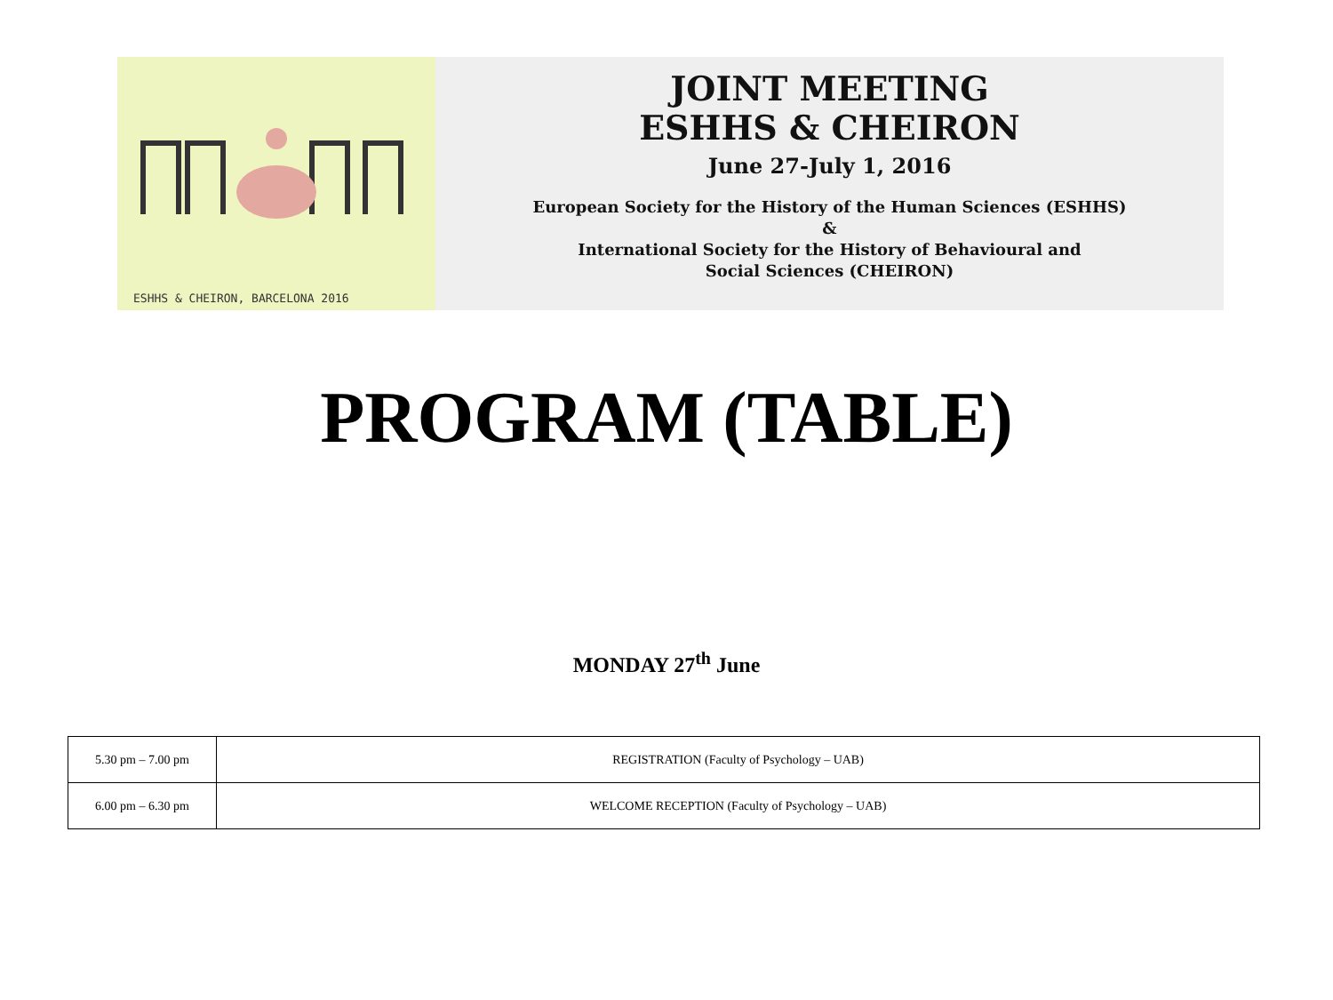ESHHS & CHEIRON, BARCELONA 2016
JOINT MEETING
ESHHS & CHEIRON
June 27-July 1, 2016
European Society for the History of the Human Sciences (ESHHS)
&
International Society for the History of Behavioural and
Social Sciences (CHEIRON)
PROGRAM (TABLE)
MONDAY 27<sup>th</sup> June
| 5.30 pm – 7.00 pm | REGISTRATION (Faculty of Psychology – UAB) |
| 6.00 pm – 6.30 pm | WELCOME RECEPTION (Faculty of Psychology – UAB) |